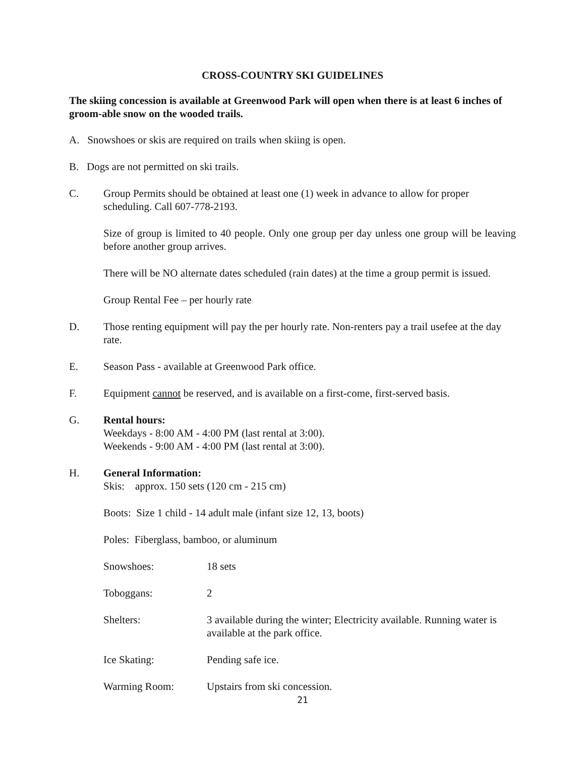CROSS-COUNTRY SKI GUIDELINES
The skiing concession is available at Greenwood Park will open when there is at least 6 inches of groom-able snow on the wooded trails.
A. Snowshoes or skis are required on trails when skiing is open.
B. Dogs are not permitted on ski trails.
C. Group Permits should be obtained at least one (1) week in advance to allow for proper scheduling. Call 607-778-2193.
Size of group is limited to 40 people. Only one group per day unless one group will be leaving before another group arrives.
There will be NO alternate dates scheduled (rain dates) at the time a group permit is issued.
Group Rental Fee – per hourly rate
D. Those renting equipment will pay the per hourly rate. Non-renters pay a trail usefee at the day rate.
E. Season Pass - available at Greenwood Park office.
F. Equipment cannot be reserved, and is available on a first-come, first-served basis.
G. Rental hours:
Weekdays - 8:00 AM - 4:00 PM (last rental at 3:00).
Weekends - 9:00 AM - 4:00 PM (last rental at 3:00).
H. General Information:
Skis: approx. 150 sets (120 cm - 215 cm)
Boots: Size 1 child - 14 adult male (infant size 12, 13, boots)
Poles: Fiberglass, bamboo, or aluminum
Snowshoes: 18 sets
Toboggans: 2
Shelters: 3 available during the winter; Electricity available. Running water is available at the park office.
Ice Skating: Pending safe ice.
Warming Room: Upstairs from ski concession.
21